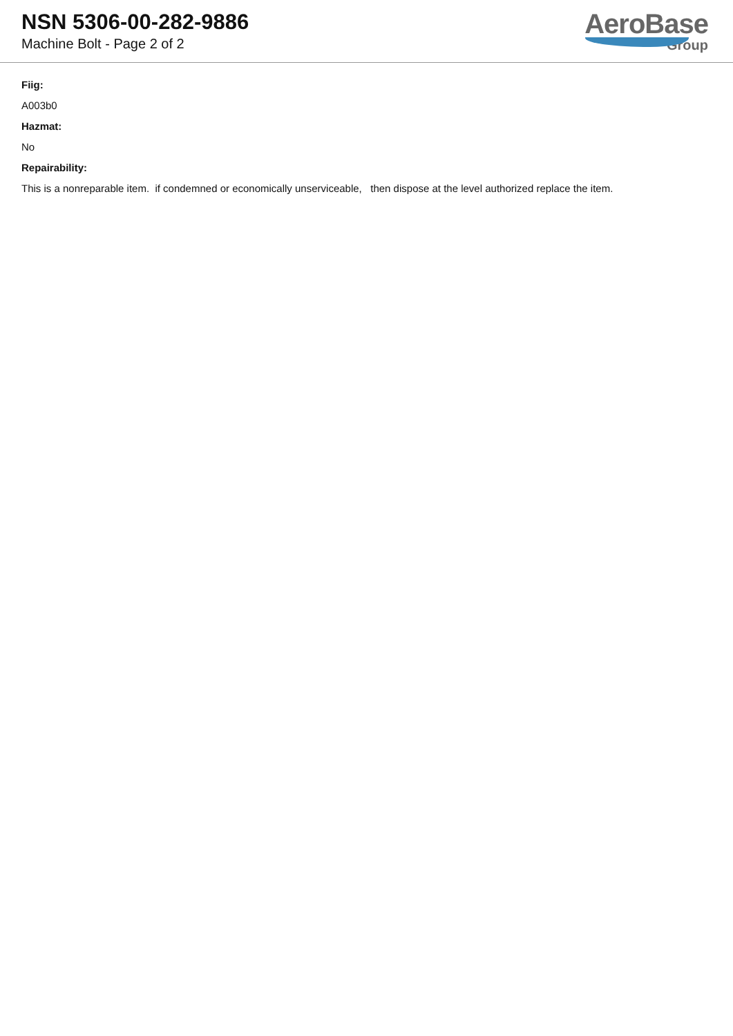NSN 5306-00-282-9886
Machine Bolt - Page 2 of 2
AeroBase
Group
Fiig:
A003b0
Hazmat:
No
Repairability:
This is a nonreparable item. if condemned or economically unserviceable, then dispose at the level authorized replace the item.